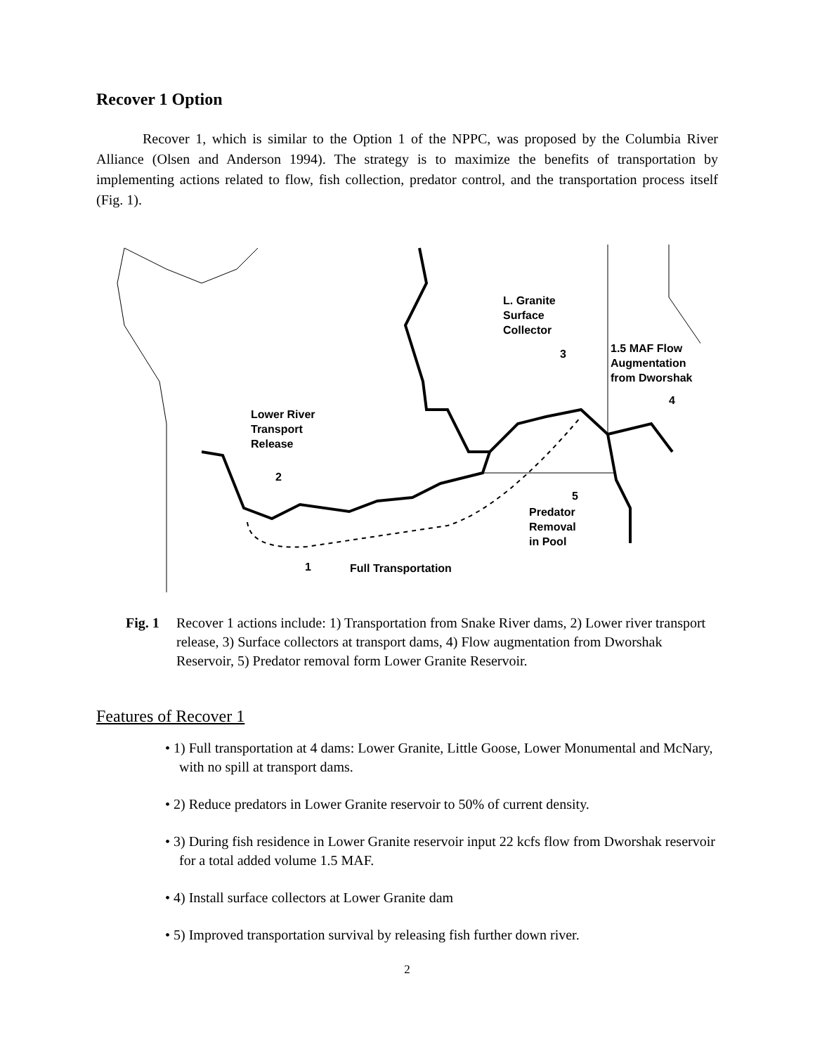Recover 1 Option
Recover 1, which is similar to the Option 1 of the NPPC, was proposed by the Columbia River Alliance (Olsen and Anderson 1994). The strategy is to maximize the benefits of transportation by implementing actions related to flow, fish collection, predator control, and the transportation process itself (Fig. 1).
L. Granite
Surface
Collector
1.5 MAF Flow
Augmentation
from Dworshak
Lower River
Transport
Release
3
4
2
5
Predator
Removal
in Pool
1 Full Transportation
Fig. 1 Recover 1 actions include: 1) Transportation from Snake River dams, 2) Lower river transport release, 3) Surface collectors at transport dams, 4) Flow augmentation from Dworshak Reservoir, 5) Predator removal form Lower Granite Reservoir.
Features of Recover 1
• 1) Full transportation at 4 dams: Lower Granite, Little Goose, Lower Monumental and McNary, with no spill at transport dams.
• 2) Reduce predators in Lower Granite reservoir to 50% of current density.
• 3) During fish residence in Lower Granite reservoir input 22 kcfs flow from Dworshak reservoir for a total added volume 1.5 MAF.
• 4) Install surface collectors at Lower Granite dam
• 5) Improved transportation survival by releasing fish further down river.
2